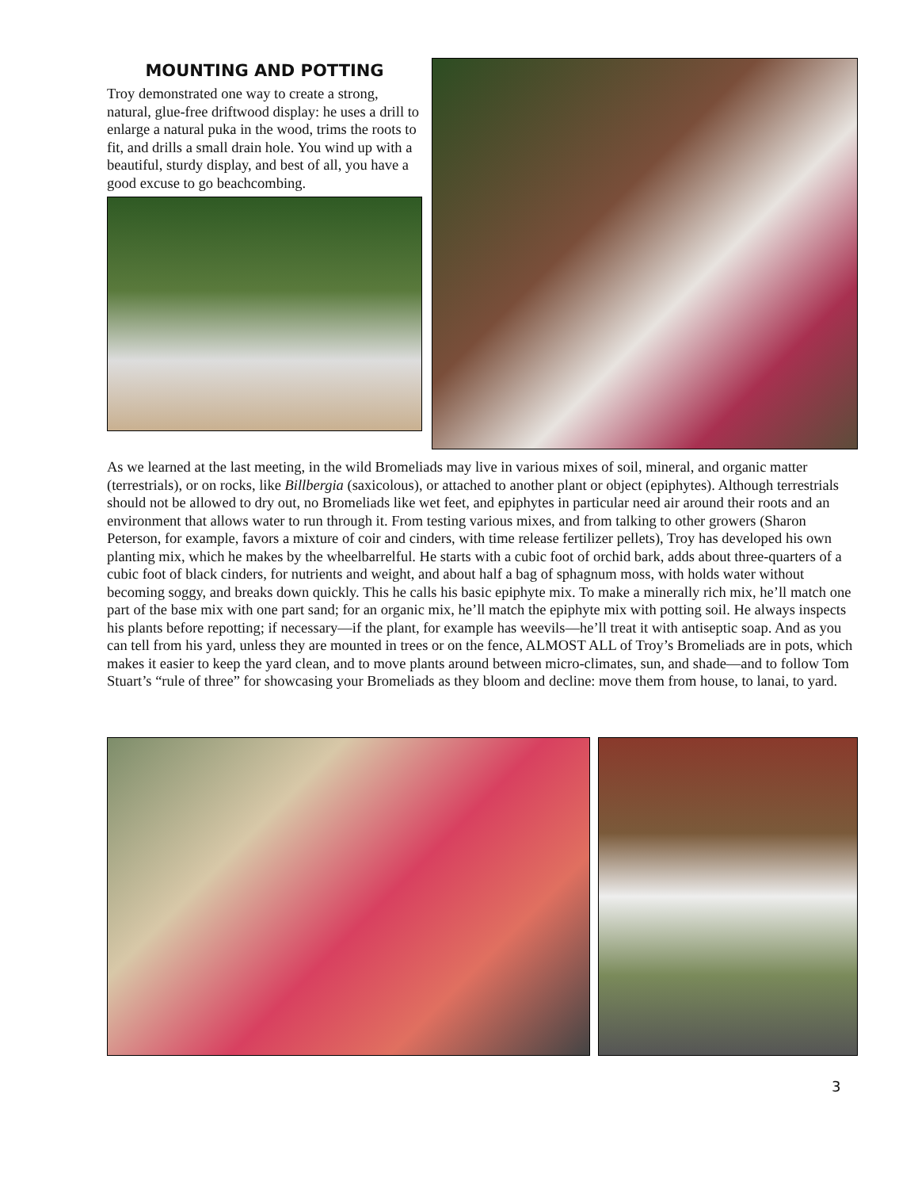MOUNTING AND POTTING
Troy demonstrated one way to create a strong, natural, glue-free driftwood display: he uses a drill to enlarge a natural puka in the wood, trims the roots to fit, and drills a small drain hole. You wind up with a beautiful, sturdy display, and best of all, you have a good excuse to go beachcombing.
As we learned at the last meeting, in the wild Bromeliads may live in various mixes of soil, mineral, and organic matter (terrestrials), or on rocks, like Billbergia (saxicolous), or attached to another plant or object (epiphytes). Although terrestrials should not be allowed to dry out, no Bromeliads like wet feet, and epiphytes in particular need air around their roots and an environment that allows water to run through it. From testing various mixes, and from talking to other growers (Sharon Peterson, for example, favors a mixture of coir and cinders, with time release fertilizer pellets), Troy has developed his own planting mix, which he makes by the wheelbarrelful. He starts with a cubic foot of orchid bark, adds about three-quarters of a cubic foot of black cinders, for nutrients and weight, and about half a bag of sphagnum moss, with holds water without becoming soggy, and breaks down quickly. This he calls his basic epiphyte mix. To make a minerally rich mix, he’ll match one part of the base mix with one part sand; for an organic mix, he’ll match the epiphyte mix with potting soil. He always inspects his plants before repotting; if necessary—if the plant, for example has weevils—he’ll treat it with antiseptic soap. And as you can tell from his yard, unless they are mounted in trees or on the fence, ALMOST ALL of Troy’s Bromeliads are in pots, which makes it easier to keep the yard clean, and to move plants around between micro-climates, sun, and shade—and to follow Tom Stuart’s “rule of three” for showcasing your Bromeliads as they bloom and decline: move them from house, to lanai, to yard.
3